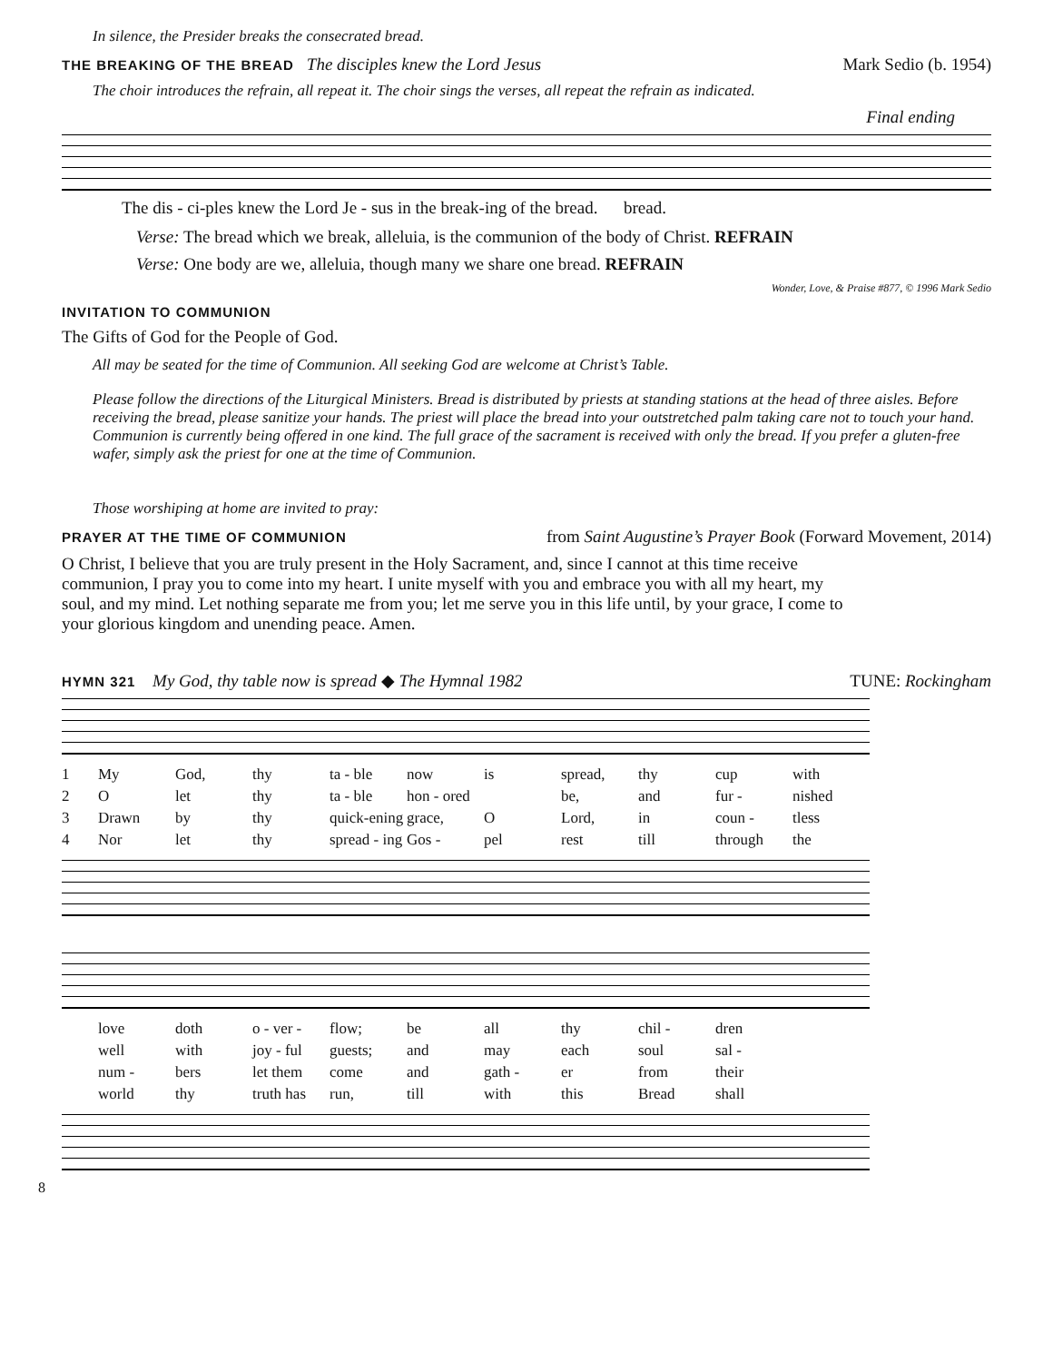In silence, the Presider breaks the consecrated bread.
THE BREAKING OF THE BREAD The disciples knew the Lord Jesus Mark Sedio (b. 1954)
The choir introduces the refrain, all repeat it. The choir sings the verses, all repeat the refrain as indicated.
Final ending
The dis - ci-ples knew the Lord Je - sus in the break-ing of the bread. bread.
Verse: The bread which we break, alleluia, is the communion of the body of Christ. REFRAIN
Verse: One body are we, alleluia, though many we share one bread. REFRAIN
Wonder, Love, & Praise #877, © 1996 Mark Sedio
INVITATION TO COMMUNION
The Gifts of God for the People of God.
All may be seated for the time of Communion. All seeking God are welcome at Christ’s Table.
Please follow the directions of the Liturgical Ministers. Bread is distributed by priests at standing stations at the head of three aisles. Before receiving the bread, please sanitize your hands. The priest will place the bread into your outstretched palm taking care not to touch your hand. Communion is currently being offered in one kind. The full grace of the sacrament is received with only the bread. If you prefer a gluten-free wafer, simply ask the priest for one at the time of Communion.
Those worshiping at home are invited to pray:
PRAYER AT THE TIME OF COMMUNION from Saint Augustine’s Prayer Book (Forward Movement, 2014)
O Christ, I believe that you are truly present in the Holy Sacrament, and, since I cannot at this time receive communion, I pray you to come into my heart. I unite myself with you and embrace you with all my heart, my soul, and my mind. Let nothing separate me from you; let me serve you in this life until, by your grace, I come to your glorious kingdom and unending peace. Amen.
HYMN 321 My God, thy table now is spread ◆ The Hymnal 1982 TUNE: Rockingham
1 My God, thy ta - ble now is spread, thy cup with 2 O let thy ta - ble hon - ored be, and fur - nished 3 Drawn by thy quick-ening grace, O Lord, in coun - tless 4 Nor let thy spread - ing Gos - pel rest till through the
love doth o - ver - flow; be all thy chil - dren well with joy - ful guests; and may each soul sal - num - bers let them come and gath - er from their world thy truth has run, till with this Bread shall
8